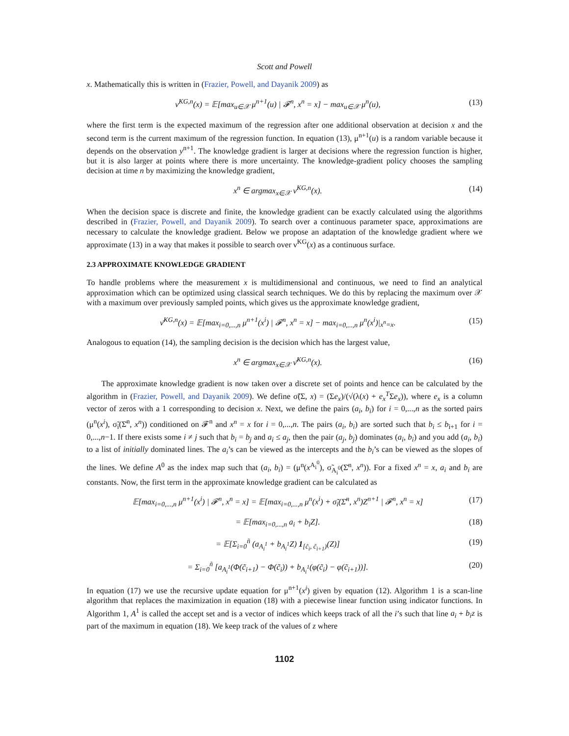Scott and Powell
x. Mathematically this is written in (Frazier, Powell, and Dayanik 2009) as
ν<sup>KG,n</sup>(x) = 𝔼[max<sub>u∈𝒳</sub> μ<sup>n+1</sup>(u) | 𝓕<sup>n</sup>, x<sup>n</sup> = x] − max<sub>u∈𝒳</sub> μ<sup>n</sup>(u), (13)
where the first term is the expected maximum of the regression after one additional observation at decision x and the second term is the current maximum of the regression function. In equation (13), μ<sup>n+1</sup>(u) is a random variable because it depends on the observation y<sup>n+1</sup>. The knowledge gradient is larger at decisions where the regression function is higher, but it is also larger at points where there is more uncertainty. The knowledge-gradient policy chooses the sampling decision at time n by maximizing the knowledge gradient,
x<sup>n</sup> ∈ argmax<sub>x∈𝒳</sub> ν<sup>KG,n</sup>(x). (14)
When the decision space is discrete and finite, the knowledge gradient can be exactly calculated using the algorithms described in (Frazier, Powell, and Dayanik 2009). To search over a continuous parameter space, approximations are necessary to calculate the knowledge gradient. Below we propose an adaptation of the knowledge gradient where we approximate (13) in a way that makes it possible to search over ν<sup>KG</sup>(x) as a continuous surface.
2.3 APPROXIMATE KNOWLEDGE GRADIENT
To handle problems where the measurement x is multidimensional and continuous, we need to find an analytical approximation which can be optimized using classical search techniques. We do this by replacing the maximum over 𝒳 with a maximum over previously sampled points, which gives us the approximate knowledge gradient,
ν̄<sup>KG,n</sup>(x) = 𝔼[max<sub>i=0,...,n</sub> μ<sup>n+1</sup>(x<sup>i</sup>) | 𝓕<sup>n</sup>, x<sup>n</sup> = x] − max<sub>i=0,...,n</sub> μ<sup>n</sup>(x<sup>i</sup>)|<sub>x<sup>n</sup>=x</sub>. (15)
Analogous to equation (14), the sampling decision is the decision which has the largest value,
x<sup>n</sup> ∈ argmax<sub>x∈𝒳</sub> ν̄<sup>KG,n</sup>(x). (16)
The approximate knowledge gradient is now taken over a discrete set of points and hence can be calculated by the algorithm in (Frazier, Powell, and Dayanik 2009). We define σ̃(Σ, x) = (Σe<sub>x</sub>)/(√(λ(x) + e<sub>x</sub><sup>T</sup>Σe<sub>x</sub>)), where e<sub>x</sub> is a column vector of zeros with a 1 corresponding to decision x. Next, we define the pairs (a<sub>i</sub>, b<sub>i</sub>) for i = 0,...,n as the sorted pairs (μ<sup>n</sup>(x<sup>i</sup>), σ̃<sub>i</sub>(Σ̄<sup>n</sup>, x<sup>n</sup>)) conditioned on 𝓕<sup>n</sup> and x<sup>n</sup> = x for i = 0,...,n. The pairs (a<sub>i</sub>, b<sub>i</sub>) are sorted such that b<sub>i</sub> ≤ b<sub>i+1</sub> for i = 0,...,n−1. If there exists some i ≠ j such that b<sub>i</sub> = b<sub>j</sub> and a<sub>i</sub> ≤ a<sub>j</sub>, then the pair (a<sub>j</sub>, b<sub>j</sub>) dominates (a<sub>i</sub>, b<sub>i</sub>) and you add (a<sub>i</sub>, b<sub>i</sub>) to a list of initially dominated lines. The a<sub>i</sub>’s can be viewed as the intercepts and the b<sub>i</sub>’s can be viewed as the slopes of the lines. We define A<sup>0</sup> as the index map such that (a<sub>i</sub>, b<sub>i</sub>) = (μ<sup>n</sup>(x<sup>A<sub>i</sub><sup>0</sup></sup>), σ̃<sub>A<sub>i</sub><sup>0</sup></sub>(Σ̄<sup>n</sup>, x<sup>n</sup>)). For a fixed x<sup>n</sup> = x, a<sub>i</sub> and b<sub>i</sub> are constants. Now, the first term in the approximate knowledge gradient can be calculated as
𝔼[max<sub>i=0,...,n</sub> μ<sup>n+1</sup>(x<sup>i</sup>) | 𝓕<sup>n</sup>, x<sup>n</sup> = x] = 𝔼[max<sub>i=0,...,n</sub> μ<sup>n</sup>(x<sup>i</sup>) + σ̃<sub>i</sub>(Σ̄<sup>n</sup>, x<sup>n</sup>)Z<sup>n+1</sup> | 𝓕<sup>n</sup>, x<sup>n</sup> = x] (17)
= 𝔼[max<sub>i=0,...,n</sub> a<sub>i</sub> + b<sub>i</sub>Z]. (18)
= 𝔼[Σ<sub>i=0</sub><sup>ñ</sup> (a<sub>A<sub>i</sub><sup>1</sup></sub> + b<sub>A<sub>i</sub><sup>1</sup></sub>Z) 1<sub>[c̃<sub>i</sub>, c̃<sub>i+1</sub>)</sub>(Z)] (19)
= Σ<sub>i=0</sub><sup>ñ</sup> [a<sub>A<sub>i</sub><sup>1</sup></sub>(Φ(c̃<sub>i+1</sub>) − Φ(c̃<sub>i</sub>)) + b<sub>A<sub>i</sub><sup>1</sup></sub>(φ(c̃<sub>i</sub>) − φ(c̃<sub>i+1</sub>))]. (20)
In equation (17) we use the recursive update equation for μ<sup>n+1</sup>(x<sup>i</sup>) given by equation (12). Algorithm 1 is a scan-line algorithm that replaces the maximization in equation (18) with a piecewise linear function using indicator functions. In Algorithm 1, A<sup>1</sup> is called the accept set and is a vector of indices which keeps track of all the i’s such that line a<sub>i</sub> + b<sub>i</sub>z is part of the maximum in equation (18). We keep track of the values of z where
1102